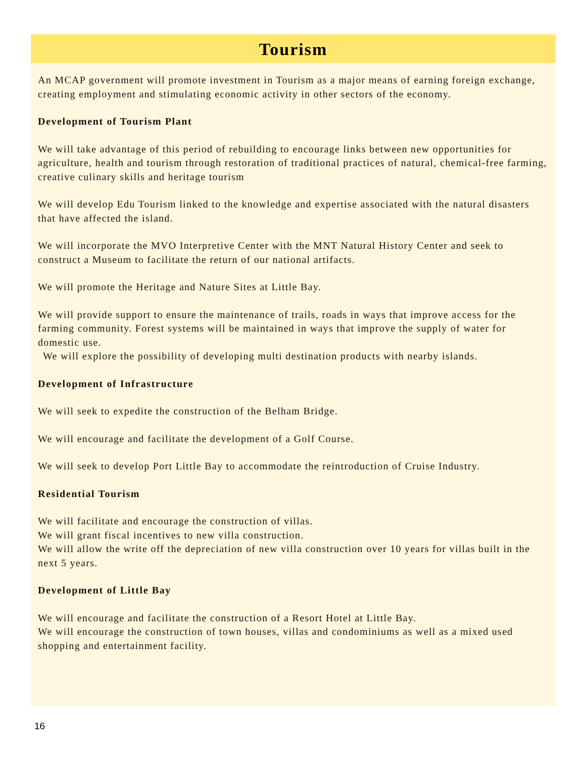Tourism
An MCAP government will promote investment in Tourism as a major means of earning foreign exchange, creating employment and stimulating economic activity in other sectors of the economy.
Development of Tourism Plant
We will take advantage of this period of rebuilding to encourage links between new opportunities for agriculture, health and tourism through restoration of traditional practices of natural, chemical-free farming, creative culinary skills and heritage tourism
We will develop Edu Tourism linked to the knowledge and expertise associated with the natural disasters that have affected the island.
We will incorporate the MVO Interpretive Center with the MNT Natural History Center and seek to construct a Museum to facilitate the return of our national artifacts.
We will promote the Heritage and Nature Sites at Little Bay.
We will provide support to ensure the maintenance of trails, roads in ways that improve access for the farming community. Forest systems will be maintained in ways that improve the supply of water for domestic use.
We will explore the possibility of developing multi destination products with nearby islands.
Development of Infrastructure
We will seek to expedite the construction of the Belham Bridge.
We will encourage and facilitate the development of a Golf Course.
We will seek to develop Port Little Bay to accommodate the reintroduction of Cruise Industry.
Residential Tourism
We will facilitate and encourage the construction of villas.
We will grant fiscal incentives to new villa construction.
We will allow the write off the depreciation of new villa construction over 10 years for villas built in the next 5 years.
Development of Little Bay
We will encourage and facilitate the construction of a Resort Hotel at Little Bay.
We will encourage the construction of town houses, villas and condominiums as well as a mixed used shopping and entertainment facility.
16